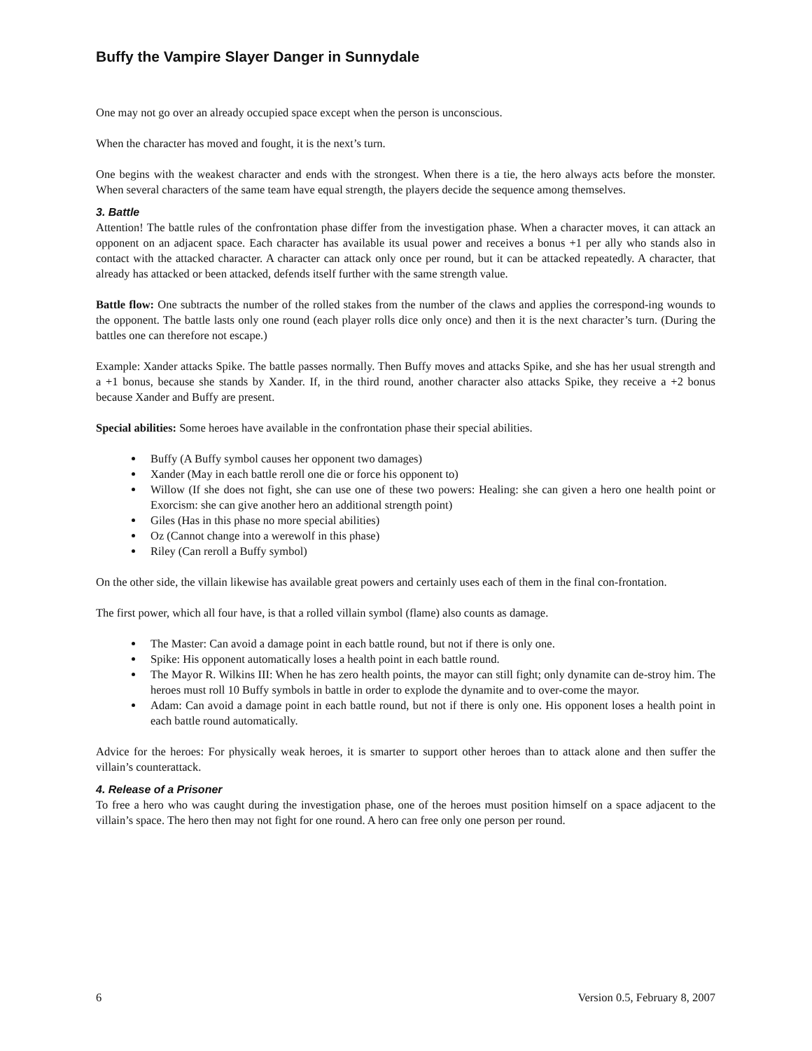Buffy the Vampire Slayer Danger in Sunnydale
One may not go over an already occupied space except when the person is unconscious.
When the character has moved and fought, it is the next’s turn.
One begins with the weakest character and ends with the strongest. When there is a tie, the hero always acts before the monster. When several characters of the same team have equal strength, the players decide the sequence among themselves.
3. Battle
Attention! The battle rules of the confrontation phase differ from the investigation phase. When a character moves, it can attack an opponent on an adjacent space. Each character has available its usual power and receives a bonus +1 per ally who stands also in contact with the attacked character. A character can attack only once per round, but it can be attacked repeatedly. A character, that already has attacked or been attacked, defends itself further with the same strength value.
Battle flow: One subtracts the number of the rolled stakes from the number of the claws and applies the correspond-ing wounds to the opponent. The battle lasts only one round (each player rolls dice only once) and then it is the next character’s turn. (During the battles one can therefore not escape.)
Example: Xander attacks Spike. The battle passes normally. Then Buffy moves and attacks Spike, and she has her usual strength and a +1 bonus, because she stands by Xander. If, in the third round, another character also attacks Spike, they receive a +2 bonus because Xander and Buffy are present.
Special abilities: Some heroes have available in the confrontation phase their special abilities.
Buffy (A Buffy symbol causes her opponent two damages)
Xander (May in each battle reroll one die or force his opponent to)
Willow (If she does not fight, she can use one of these two powers: Healing: she can given a hero one health point or Exorcism: she can give another hero an additional strength point)
Giles (Has in this phase no more special abilities)
Oz (Cannot change into a werewolf in this phase)
Riley (Can reroll a Buffy symbol)
On the other side, the villain likewise has available great powers and certainly uses each of them in the final con-frontation.
The first power, which all four have, is that a rolled villain symbol (flame) also counts as damage.
The Master: Can avoid a damage point in each battle round, but not if there is only one.
Spike: His opponent automatically loses a health point in each battle round.
The Mayor R. Wilkins III: When he has zero health points, the mayor can still fight; only dynamite can de-stroy him. The heroes must roll 10 Buffy symbols in battle in order to explode the dynamite and to over-come the mayor.
Adam: Can avoid a damage point in each battle round, but not if there is only one. His opponent loses a health point in each battle round automatically.
Advice for the heroes: For physically weak heroes, it is smarter to support other heroes than to attack alone and then suffer the villain’s counterattack.
4. Release of a Prisoner
To free a hero who was caught during the investigation phase, one of the heroes must position himself on a space adjacent to the villain’s space. The hero then may not fight for one round. A hero can free only one person per round.
6 Version 0.5, February 8, 2007